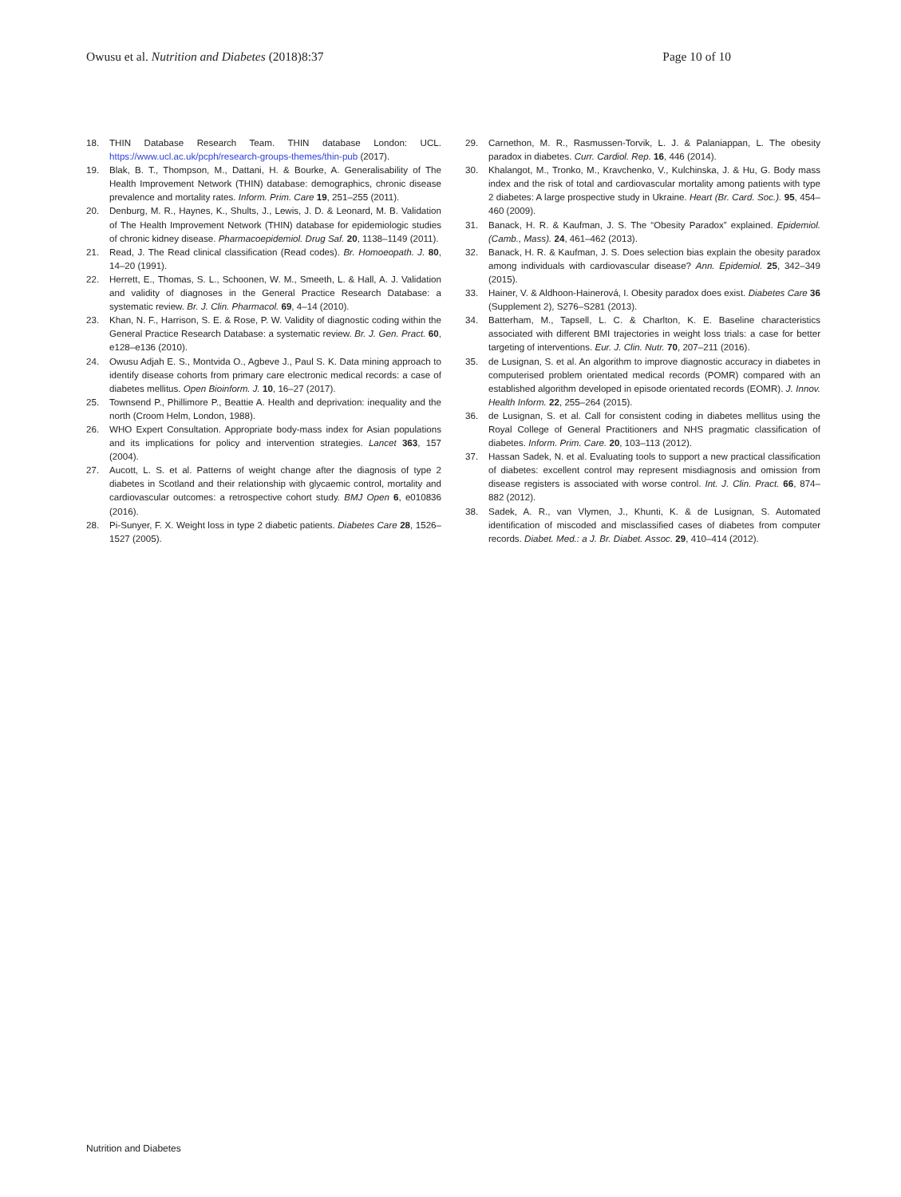Owusu et al. Nutrition and Diabetes (2018)8:37 Page 10 of 10
18. THIN Database Research Team. THIN database London: UCL. https://www.ucl.ac.uk/pcph/research-groups-themes/thin-pub (2017).
19. Blak, B. T., Thompson, M., Dattani, H. & Bourke, A. Generalisability of The Health Improvement Network (THIN) database: demographics, chronic disease prevalence and mortality rates. Inform. Prim. Care 19, 251–255 (2011).
20. Denburg, M. R., Haynes, K., Shults, J., Lewis, J. D. & Leonard, M. B. Validation of The Health Improvement Network (THIN) database for epidemiologic studies of chronic kidney disease. Pharmacoepidemiol. Drug Saf. 20, 1138–1149 (2011).
21. Read, J. The Read clinical classification (Read codes). Br. Homoeopath. J. 80, 14–20 (1991).
22. Herrett, E., Thomas, S. L., Schoonen, W. M., Smeeth, L. & Hall, A. J. Validation and validity of diagnoses in the General Practice Research Database: a systematic review. Br. J. Clin. Pharmacol. 69, 4–14 (2010).
23. Khan, N. F., Harrison, S. E. & Rose, P. W. Validity of diagnostic coding within the General Practice Research Database: a systematic review. Br. J. Gen. Pract. 60, e128–e136 (2010).
24. Owusu Adjah E. S., Montvida O., Agbeve J., Paul S. K. Data mining approach to identify disease cohorts from primary care electronic medical records: a case of diabetes mellitus. Open Bioinform. J. 10, 16–27 (2017).
25. Townsend P., Phillimore P., Beattie A. Health and deprivation: inequality and the north (Croom Helm, London, 1988).
26. WHO Expert Consultation. Appropriate body-mass index for Asian populations and its implications for policy and intervention strategies. Lancet 363, 157 (2004).
27. Aucott, L. S. et al. Patterns of weight change after the diagnosis of type 2 diabetes in Scotland and their relationship with glycaemic control, mortality and cardiovascular outcomes: a retrospective cohort study. BMJ Open 6, e010836 (2016).
28. Pi-Sunyer, F. X. Weight loss in type 2 diabetic patients. Diabetes Care 28, 1526–1527 (2005).
29. Carnethon, M. R., Rasmussen-Torvik, L. J. & Palaniappan, L. The obesity paradox in diabetes. Curr. Cardiol. Rep. 16, 446 (2014).
30. Khalangot, M., Tronko, M., Kravchenko, V., Kulchinska, J. & Hu, G. Body mass index and the risk of total and cardiovascular mortality among patients with type 2 diabetes: A large prospective study in Ukraine. Heart (Br. Card. Soc.). 95, 454–460 (2009).
31. Banack, H. R. & Kaufman, J. S. The “Obesity Paradox” explained. Epidemiol. (Camb., Mass). 24, 461–462 (2013).
32. Banack, H. R. & Kaufman, J. S. Does selection bias explain the obesity paradox among individuals with cardiovascular disease? Ann. Epidemiol. 25, 342–349 (2015).
33. Hainer, V. & Aldhoon-Hainerová, I. Obesity paradox does exist. Diabetes Care 36 (Supplement 2), S276–S281 (2013).
34. Batterham, M., Tapsell, L. C. & Charlton, K. E. Baseline characteristics associated with different BMI trajectories in weight loss trials: a case for better targeting of interventions. Eur. J. Clin. Nutr. 70, 207–211 (2016).
35. de Lusignan, S. et al. An algorithm to improve diagnostic accuracy in diabetes in computerised problem orientated medical records (POMR) compared with an established algorithm developed in episode orientated records (EOMR). J. Innov. Health Inform. 22, 255–264 (2015).
36. de Lusignan, S. et al. Call for consistent coding in diabetes mellitus using the Royal College of General Practitioners and NHS pragmatic classification of diabetes. Inform. Prim. Care. 20, 103–113 (2012).
37. Hassan Sadek, N. et al. Evaluating tools to support a new practical classification of diabetes: excellent control may represent misdiagnosis and omission from disease registers is associated with worse control. Int. J. Clin. Pract. 66, 874–882 (2012).
38. Sadek, A. R., van Vlymen, J., Khunti, K. & de Lusignan, S. Automated identification of miscoded and misclassified cases of diabetes from computer records. Diabet. Med.: a J. Br. Diabet. Assoc. 29, 410–414 (2012).
Nutrition and Diabetes